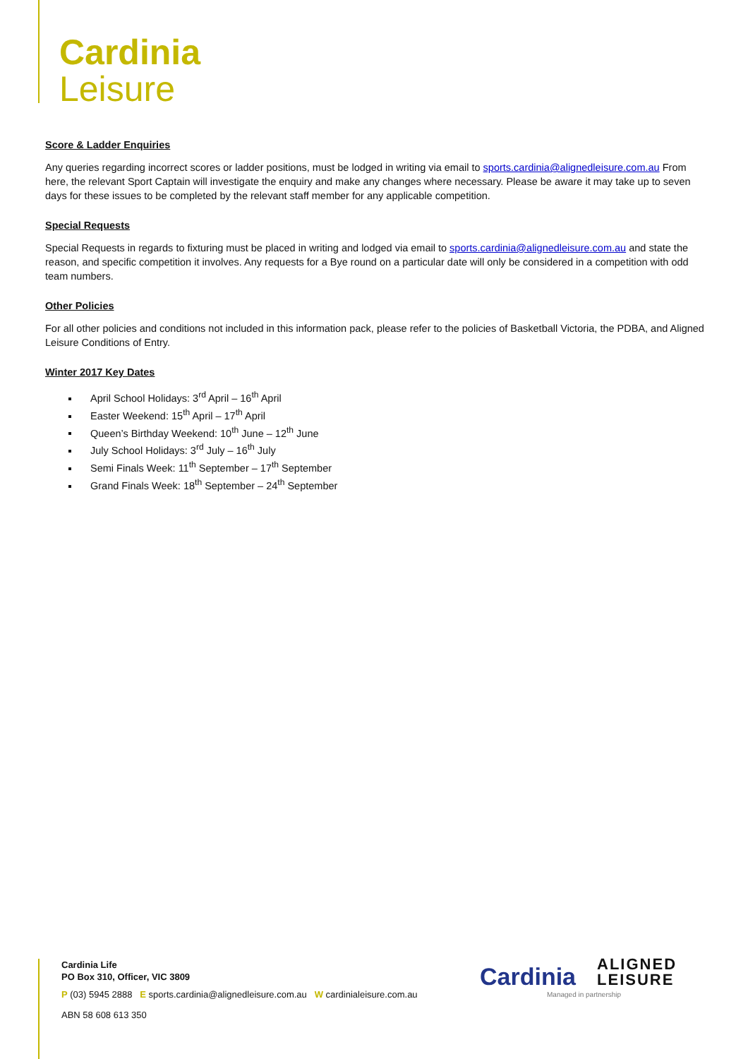Cardinia
Leisure
Score & Ladder Enquiries
Any queries regarding incorrect scores or ladder positions, must be lodged in writing via email to sports.cardinia@alignedleisure.com.au From here, the relevant Sport Captain will investigate the enquiry and make any changes where necessary. Please be aware it may take up to seven days for these issues to be completed by the relevant staff member for any applicable competition.
Special Requests
Special Requests in regards to fixturing must be placed in writing and lodged via email to sports.cardinia@alignedleisure.com.au and state the reason, and specific competition it involves. Any requests for a Bye round on a particular date will only be considered in a competition with odd team numbers.
Other Policies
For all other policies and conditions not included in this information pack, please refer to the policies of Basketball Victoria, the PDBA, and Aligned Leisure Conditions of Entry.
Winter 2017 Key Dates
April School Holidays: 3<sup>rd</sup> April – 16<sup>th</sup> April
Easter Weekend: 15<sup>th</sup> April – 17<sup>th</sup> April
Queen’s Birthday Weekend: 10<sup>th</sup> June – 12<sup>th</sup> June
July School Holidays: 3<sup>rd</sup> July – 16<sup>th</sup> July
Semi Finals Week: 11<sup>th</sup> September – 17<sup>th</sup> September
Grand Finals Week: 18<sup>th</sup> September – 24<sup>th</sup> September
Cardinia Life
PO Box 310, Officer, VIC 3809
P (03) 5945 2888 E sports.cardinia@alignedleisure.com.au W cardinialeisure.com.au
ABN 58 608 613 350
Cardinia ALIGNED
LEISURE
Managed in partnership